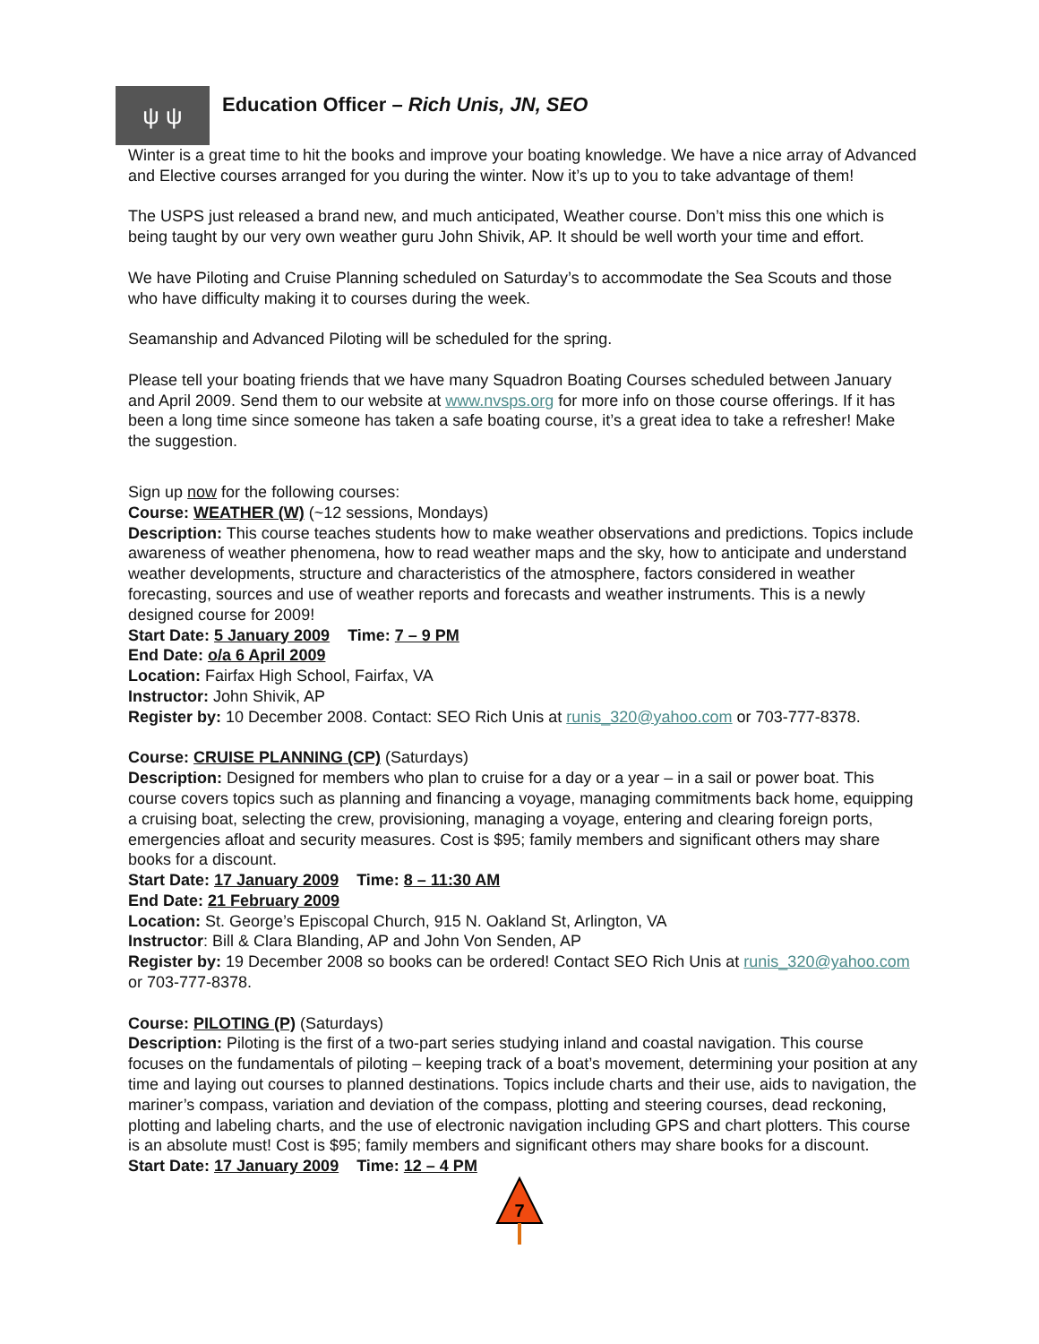ψ ψ
Education Officer – Rich Unis, JN, SEO
Winter is a great time to hit the books and improve your boating knowledge. We have a nice array of Advanced and Elective courses arranged for you during the winter. Now it’s up to you to take advantage of them!
The USPS just released a brand new, and much anticipated, Weather course. Don’t miss this one which is being taught by our very own weather guru John Shivik, AP. It should be well worth your time and effort.
We have Piloting and Cruise Planning scheduled on Saturday’s to accommodate the Sea Scouts and those who have difficulty making it to courses during the week.
Seamanship and Advanced Piloting will be scheduled for the spring.
Please tell your boating friends that we have many Squadron Boating Courses scheduled between January and April 2009. Send them to our website at www.nvsps.org for more info on those course offerings. If it has been a long time since someone has taken a safe boating course, it’s a great idea to take a refresher! Make the suggestion.
Sign up now for the following courses:
Course: WEATHER (W) (~12 sessions, Mondays)
Description: This course teaches students how to make weather observations and predictions. Topics include awareness of weather phenomena, how to read weather maps and the sky, how to anticipate and understand weather developments, structure and characteristics of the atmosphere, factors considered in weather forecasting, sources and use of weather reports and forecasts and weather instruments. This is a newly designed course for 2009!
Start Date: 5 January 2009 Time: 7 – 9 PM
End Date: o/a 6 April 2009
Location: Fairfax High School, Fairfax, VA
Instructor: John Shivik, AP
Register by: 10 December 2008. Contact: SEO Rich Unis at runis_320@yahoo.com or 703-777-8378.
Course: CRUISE PLANNING (CP) (Saturdays)
Description: Designed for members who plan to cruise for a day or a year – in a sail or power boat. This course covers topics such as planning and financing a voyage, managing commitments back home, equipping a cruising boat, selecting the crew, provisioning, managing a voyage, entering and clearing foreign ports, emergencies afloat and security measures. Cost is $95; family members and significant others may share books for a discount.
Start Date: 17 January 2009 Time: 8 – 11:30 AM
End Date: 21 February 2009
Location: St. George’s Episcopal Church, 915 N. Oakland St, Arlington, VA
Instructor: Bill & Clara Blanding, AP and John Von Senden, AP
Register by: 19 December 2008 so books can be ordered! Contact SEO Rich Unis at runis_320@yahoo.com or 703-777-8378.
Course: PILOTING (P) (Saturdays)
Description: Piloting is the first of a two-part series studying inland and coastal navigation. This course focuses on the fundamentals of piloting – keeping track of a boat’s movement, determining your position at any time and laying out courses to planned destinations. Topics include charts and their use, aids to navigation, the mariner’s compass, variation and deviation of the compass, plotting and steering courses, dead reckoning, plotting and labeling charts, and the use of electronic navigation including GPS and chart plotters. This course is an absolute must! Cost is $95; family members and significant others may share books for a discount.
Start Date: 17 January 2009 Time: 12 – 4 PM
7